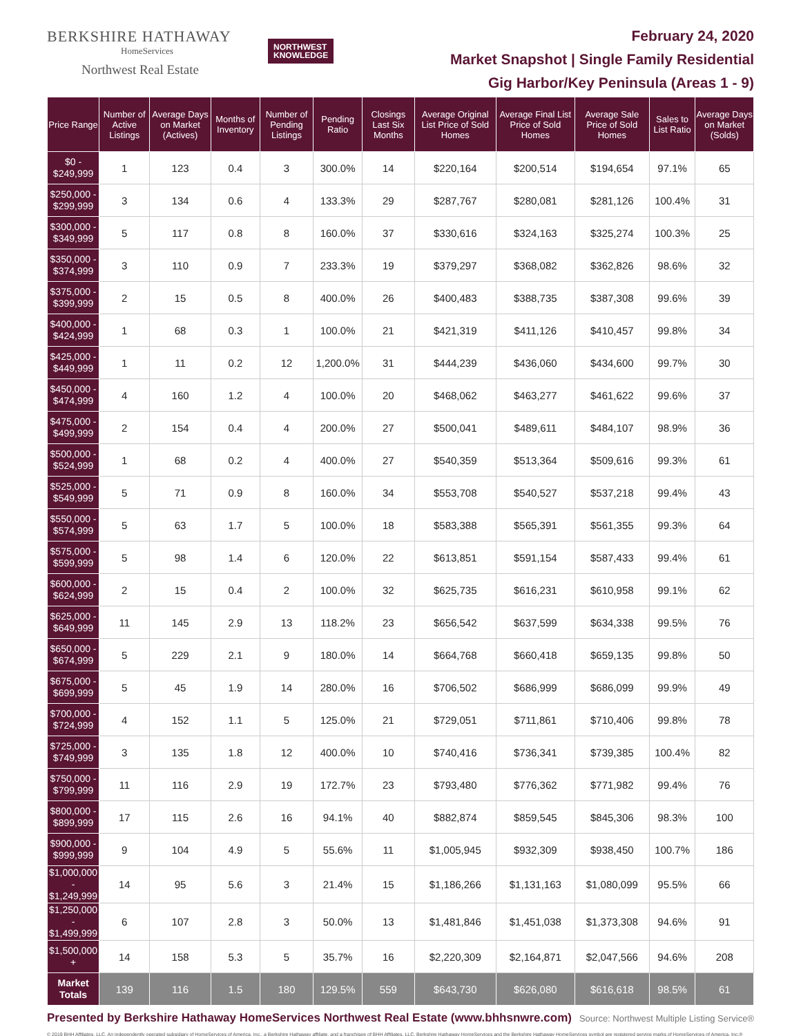BERKSHIRE HATHAWAY
HomeServices
Northwest Real Estate
NORTHWEST
KNOWLEDGE
February 24, 2020
Market Snapshot | Single Family Residential
Gig Harbor/Key Peninsula (Areas 1 - 9)
| Price Range | Number of Active Listings | Average Days on Market (Actives) | Months of Inventory | Number of Pending Listings | Pending Ratio | Closings Last Six Months | Average Original List Price of Sold Homes | Average Final List Price of Sold Homes | Average Sale Price of Sold Homes | Sales to List Ratio | Average Days on Market (Solds) |
| --- | --- | --- | --- | --- | --- | --- | --- | --- | --- | --- | --- |
| $0 - $249,999 | 1 | 123 | 0.4 | 3 | 300.0% | 14 | $220,164 | $200,514 | $194,654 | 97.1% | 65 |
| $250,000 - $299,999 | 3 | 134 | 0.6 | 4 | 133.3% | 29 | $287,767 | $280,081 | $281,126 | 100.4% | 31 |
| $300,000 - $349,999 | 5 | 117 | 0.8 | 8 | 160.0% | 37 | $330,616 | $324,163 | $325,274 | 100.3% | 25 |
| $350,000 - $374,999 | 3 | 110 | 0.9 | 7 | 233.3% | 19 | $379,297 | $368,082 | $362,826 | 98.6% | 32 |
| $375,000 - $399,999 | 2 | 15 | 0.5 | 8 | 400.0% | 26 | $400,483 | $388,735 | $387,308 | 99.6% | 39 |
| $400,000 - $424,999 | 1 | 68 | 0.3 | 1 | 100.0% | 21 | $421,319 | $411,126 | $410,457 | 99.8% | 34 |
| $425,000 - $449,999 | 1 | 11 | 0.2 | 12 | 1,200.0% | 31 | $444,239 | $436,060 | $434,600 | 99.7% | 30 |
| $450,000 - $474,999 | 4 | 160 | 1.2 | 4 | 100.0% | 20 | $468,062 | $463,277 | $461,622 | 99.6% | 37 |
| $475,000 - $499,999 | 2 | 154 | 0.4 | 4 | 200.0% | 27 | $500,041 | $489,611 | $484,107 | 98.9% | 36 |
| $500,000 - $524,999 | 1 | 68 | 0.2 | 4 | 400.0% | 27 | $540,359 | $513,364 | $509,616 | 99.3% | 61 |
| $525,000 - $549,999 | 5 | 71 | 0.9 | 8 | 160.0% | 34 | $553,708 | $540,527 | $537,218 | 99.4% | 43 |
| $550,000 - $574,999 | 5 | 63 | 1.7 | 5 | 100.0% | 18 | $583,388 | $565,391 | $561,355 | 99.3% | 64 |
| $575,000 - $599,999 | 5 | 98 | 1.4 | 6 | 120.0% | 22 | $613,851 | $591,154 | $587,433 | 99.4% | 61 |
| $600,000 - $624,999 | 2 | 15 | 0.4 | 2 | 100.0% | 32 | $625,735 | $616,231 | $610,958 | 99.1% | 62 |
| $625,000 - $649,999 | 11 | 145 | 2.9 | 13 | 118.2% | 23 | $656,542 | $637,599 | $634,338 | 99.5% | 76 |
| $650,000 - $674,999 | 5 | 229 | 2.1 | 9 | 180.0% | 14 | $664,768 | $660,418 | $659,135 | 99.8% | 50 |
| $675,000 - $699,999 | 5 | 45 | 1.9 | 14 | 280.0% | 16 | $706,502 | $686,999 | $686,099 | 99.9% | 49 |
| $700,000 - $724,999 | 4 | 152 | 1.1 | 5 | 125.0% | 21 | $729,051 | $711,861 | $710,406 | 99.8% | 78 |
| $725,000 - $749,999 | 3 | 135 | 1.8 | 12 | 400.0% | 10 | $740,416 | $736,341 | $739,385 | 100.4% | 82 |
| $750,000 - $799,999 | 11 | 116 | 2.9 | 19 | 172.7% | 23 | $793,480 | $776,362 | $771,982 | 99.4% | 76 |
| $800,000 - $899,999 | 17 | 115 | 2.6 | 16 | 94.1% | 40 | $882,874 | $859,545 | $845,306 | 98.3% | 100 |
| $900,000 - $999,999 | 9 | 104 | 4.9 | 5 | 55.6% | 11 | $1,005,945 | $932,309 | $938,450 | 100.7% | 186 |
| $1,000,000 - $1,249,999 | 14 | 95 | 5.6 | 3 | 21.4% | 15 | $1,186,266 | $1,131,163 | $1,080,099 | 95.5% | 66 |
| $1,250,000 - $1,499,999 | 6 | 107 | 2.8 | 3 | 50.0% | 13 | $1,481,846 | $1,451,038 | $1,373,308 | 94.6% | 91 |
| $1,500,000 + | 14 | 158 | 5.3 | 5 | 35.7% | 16 | $2,220,309 | $2,164,871 | $2,047,566 | 94.6% | 208 |
| Market Totals | 139 | 116 | 1.5 | 180 | 129.5% | 559 | $643,730 | $626,080 | $616,618 | 98.5% | 61 |
Presented by Berkshire Hathaway HomeServices Northwest Real Estate (www.bhhsnwre.com) Source: Northwest Multiple Listing Service®
© 2019 BHH Affiliates, LLC. An independently operated subsidiary of HomeServices of America, Inc., a Berkshire Hathaway affiliate, and a franchisee of BHH Affiliates, LLC. Berkshire Hathaway HomeServices and the Berkshire Hathaway HomeServices symbol are registered service marks of HomeServices of America, Inc.®